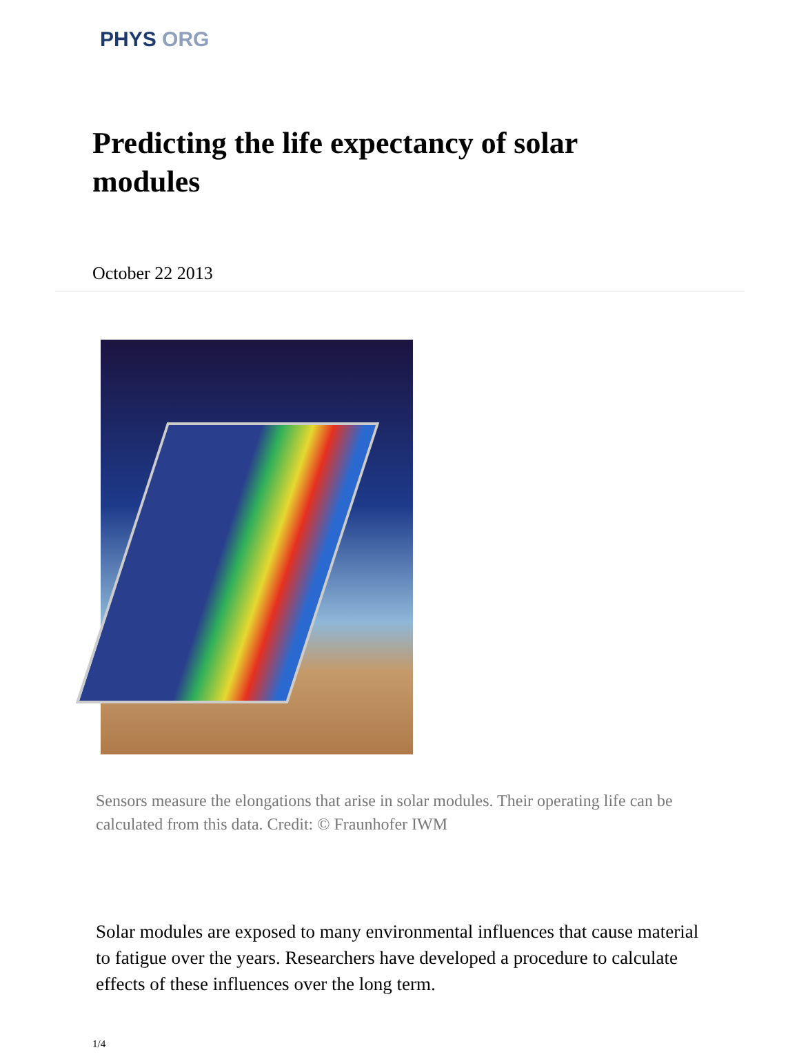PHYS ORG
Predicting the life expectancy of solar modules
October 22 2013
Sensors measure the elongations that arise in solar modules. Their operating life can be calculated from this data. Credit: © Fraunhofer IWM
Solar modules are exposed to many environmental influences that cause material to fatigue over the years. Researchers have developed a procedure to calculate effects of these influences over the long term.
1/4